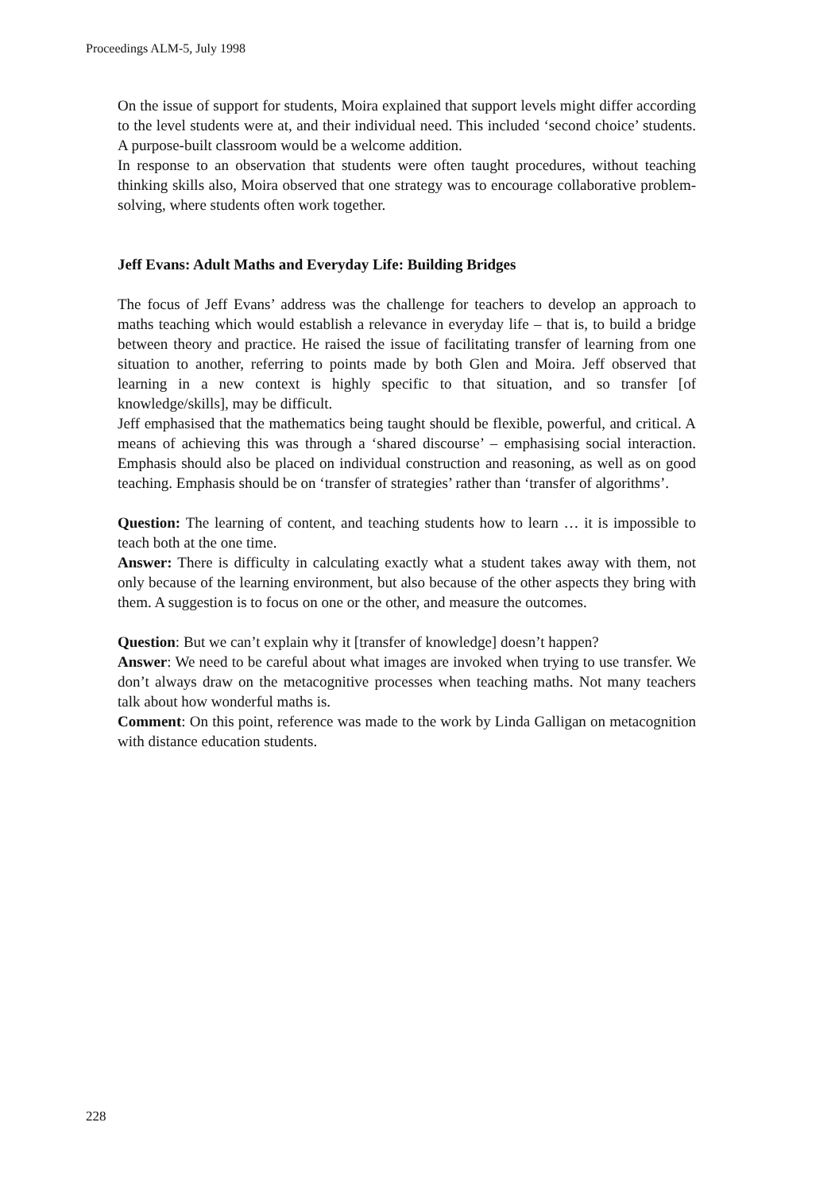Proceedings ALM-5, July 1998
On the issue of support for students, Moira explained that support levels might differ according to the level students were at, and their individual need. This included ‘second choice’ students. A purpose-built classroom would be a welcome addition.
In response to an observation that students were often taught procedures, without teaching thinking skills also, Moira observed that one strategy was to encourage collaborative problem-solving, where students often work together.
Jeff Evans: Adult Maths and Everyday Life: Building Bridges
The focus of Jeff Evans’ address was the challenge for teachers to develop an approach to maths teaching which would establish a relevance in everyday life – that is, to build a bridge between theory and practice. He raised the issue of facilitating transfer of learning from one situation to another, referring to points made by both Glen and Moira. Jeff observed that learning in a new context is highly specific to that situation, and so transfer [of knowledge/skills], may be difficult.
Jeff emphasised that the mathematics being taught should be flexible, powerful, and critical. A means of achieving this was through a ‘shared discourse’ – emphasising social interaction. Emphasis should also be placed on individual construction and reasoning, as well as on good teaching. Emphasis should be on ‘transfer of strategies’ rather than ‘transfer of algorithms’.
Question: The learning of content, and teaching students how to learn … it is impossible to teach both at the one time.
Answer: There is difficulty in calculating exactly what a student takes away with them, not only because of the learning environment, but also because of the other aspects they bring with them. A suggestion is to focus on one or the other, and measure the outcomes.
Question: But we can’t explain why it [transfer of knowledge] doesn’t happen?
Answer: We need to be careful about what images are invoked when trying to use transfer. We don’t always draw on the metacognitive processes when teaching maths. Not many teachers talk about how wonderful maths is.
Comment: On this point, reference was made to the work by Linda Galligan on metacognition with distance education students.
228